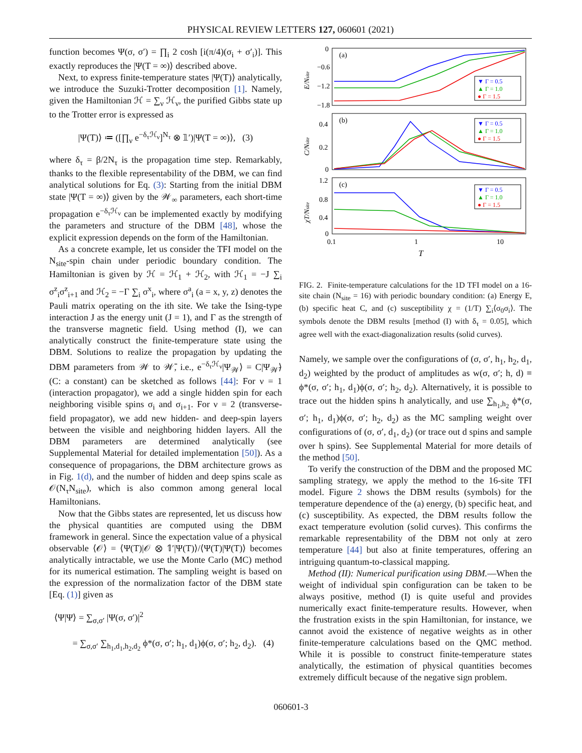PHYSICAL REVIEW LETTERS 127, 060601 (2021)
function becomes Ψ(σ, σ′) = ∏<sub>i</sub> 2 cosh [i(π/4)(σ<sub>i</sub> + σ′<sub>i</sub>)]. This exactly reproduces the |Ψ(T = ∞)⟩ described above.
Next, to express finite-temperature states |Ψ(T)⟩ analytically, we introduce the Suzuki-Trotter decomposition [1]. Namely, given the Hamiltonian ℋ = ∑<sub>ν</sub> ℋ<sub>ν</sub>, the purified Gibbs state up to the Trotter error is expressed as
|Ψ(T)⟩ ≔ ([∏<sub>ν</sub> e<sup>−δ<sub>τ</sub>ℋ<sub>ν</sub></sup>]<sup>N<sub>τ</sub></sup> ⊗ 𝟙′)|Ψ(T = ∞)⟩, (3)
where δ<sub>τ</sub> = β/2N<sub>τ</sub> is the propagation time step. Remarkably, thanks to the flexible representability of the DBM, we can find analytical solutions for Eq. (3): Starting from the initial DBM state |Ψ(T = ∞)⟩ given by the 𝒲<sub>∞</sub> parameters, each short-time propagation e<sup>−δ<sub>τ</sub>ℋ<sub>ν</sub></sup> can be implemented exactly by modifying the parameters and structure of the DBM [48], whose the explicit expression depends on the form of the Hamiltonian.
As a concrete example, let us consider the TFI model on the N<sub>site</sub>-spin chain under periodic boundary condition. The Hamiltonian is given by ℋ = ℋ<sub>1</sub> + ℋ<sub>2</sub>, with ℋ<sub>1</sub> = −J ∑<sub>i</sub> σ<sup>z</sup><sub>i</sub>σ<sup>z</sup><sub>i+1</sub> and ℋ<sub>2</sub> = −Γ ∑<sub>i</sub> σ<sup>x</sup><sub>i</sub>, where σ<sup>a</sup><sub>i</sub> (a = x, y, z) denotes the Pauli matrix operating on the ith site. We take the Ising-type interaction J as the energy unit (J = 1), and Γ as the strength of the transverse magnetic field. Using method (I), we can analytically construct the finite-temperature state using the DBM. Solutions to realize the propagation by updating the DBM parameters from 𝒲 to 𝒲̄, i.e., e<sup>−δ<sub>τ</sub>ℋ<sub>ν</sub></sup>|Ψ<sub>𝒲</sub>⟩ = C|Ψ<sub>𝒲̄</sub>⟩ (C: a constant) can be sketched as follows [44]: For ν = 1 (interaction propagator), we add a single hidden spin for each neighboring visible spins σ<sub>i</sub> and σ<sub>i+1</sub>. For ν = 2 (transverse-field propagator), we add new hidden- and deep-spin layers between the visible and neighboring hidden layers. All the DBM parameters are determined analytically (see Supplemental Material for detailed implementation [50]). As a consequence of propagarions, the DBM architecture grows as in Fig. 1(d), and the number of hidden and deep spins scale as 𝒪(N<sub>τ</sub>N<sub>site</sub>), which is also common among general local Hamiltonians.
Now that the Gibbs states are represented, let us discuss how the physical quantities are computed using the DBM framework in general. Since the expectation value of a physical observable ⟨𝒪⟩ = ⟨Ψ(T)|𝒪 ⊗ 𝟙′|Ψ(T)⟩/⟨Ψ(T)|Ψ(T)⟩ becomes analytically intractable, we use the Monte Carlo (MC) method for its numerical estimation. The sampling weight is based on the expression of the normalization factor of the DBM state [Eq. (1)] given as
⟨Ψ|Ψ⟩ = ∑<sub>σ,σ′</sub> |Ψ(σ, σ′)|<sup>2</sup>
= ∑<sub>σ,σ′</sub> ∑<sub>h<sub>1</sub>,d<sub>1</sub>,h<sub>2</sub>,d<sub>2</sub></sub> ϕ*(σ, σ′; h<sub>1</sub>, d<sub>1</sub>)ϕ(σ, σ′; h<sub>2</sub>, d<sub>2</sub>). (4)
(a)
(b)
(c)
0
−0.6
−1.2
−1.8
0.4
0.2
0
1.2
0.8
0.4
0
0.1
1
10
T
E/Nsite
C/Nsite
χT/Nsite
▼ Γ = 0.5
▲ Γ = 1.0
● Γ = 1.5
▼ Γ = 0.5
▲ Γ = 1.0
● Γ = 1.5
▼ Γ = 0.5
▲ Γ = 1.0
● Γ = 1.5
FIG. 2. Finite-temperature calculations for the 1D TFI model on a 16-site chain (N<sub>site</sub> = 16) with periodic boundary condition: (a) Energy E, (b) specific heat C, and (c) susceptibility χ = (1/T) ∑<sub>i</sub>⟨σ<sub>0</sub>σ<sub>i</sub>⟩. The symbols denote the DBM results [method (I) with δ<sub>τ</sub> = 0.05], which agree well with the exact-diagonalization results (solid curves).
Namely, we sample over the configurations of (σ, σ′, h<sub>1</sub>, h<sub>2</sub>, d<sub>1</sub>, d<sub>2</sub>) weighted by the product of amplitudes as w(σ, σ′; h, d) ≡ ϕ*(σ, σ′; h<sub>1</sub>, d<sub>1</sub>)ϕ(σ, σ′; h<sub>2</sub>, d<sub>2</sub>). Alternatively, it is possible to trace out the hidden spins h analytically, and use ∑<sub>h<sub>1</sub>,h<sub>2</sub></sub> ϕ*(σ, σ′; h<sub>1</sub>, d<sub>1</sub>)ϕ(σ, σ′; h<sub>2</sub>, d<sub>2</sub>) as the MC sampling weight over configurations of (σ, σ′, d<sub>1</sub>, d<sub>2</sub>) (or trace out d spins and sample over h spins). See Supplemental Material for more details of the method [50].
To verify the construction of the DBM and the proposed MC sampling strategy, we apply the method to the 16-site TFI model. Figure 2 shows the DBM results (symbols) for the temperature dependence of the (a) energy, (b) specific heat, and (c) susceptibility. As expected, the DBM results follow the exact temperature evolution (solid curves). This confirms the remarkable representability of the DBM not only at zero temperature [44] but also at finite temperatures, offering an intriguing quantum-to-classical mapping.
Method (II): Numerical purification using DBM.—When the weight of individual spin configuration can be taken to be always positive, method (I) is quite useful and provides numerically exact finite-temperature results. However, when the frustration exists in the spin Hamiltonian, for instance, we cannot avoid the existence of negative weights as in other finite-temperature calculations based on the QMC method. While it is possible to construct finite-temperature states analytically, the estimation of physical quantities becomes extremely difficult because of the negative sign problem.
060601-3